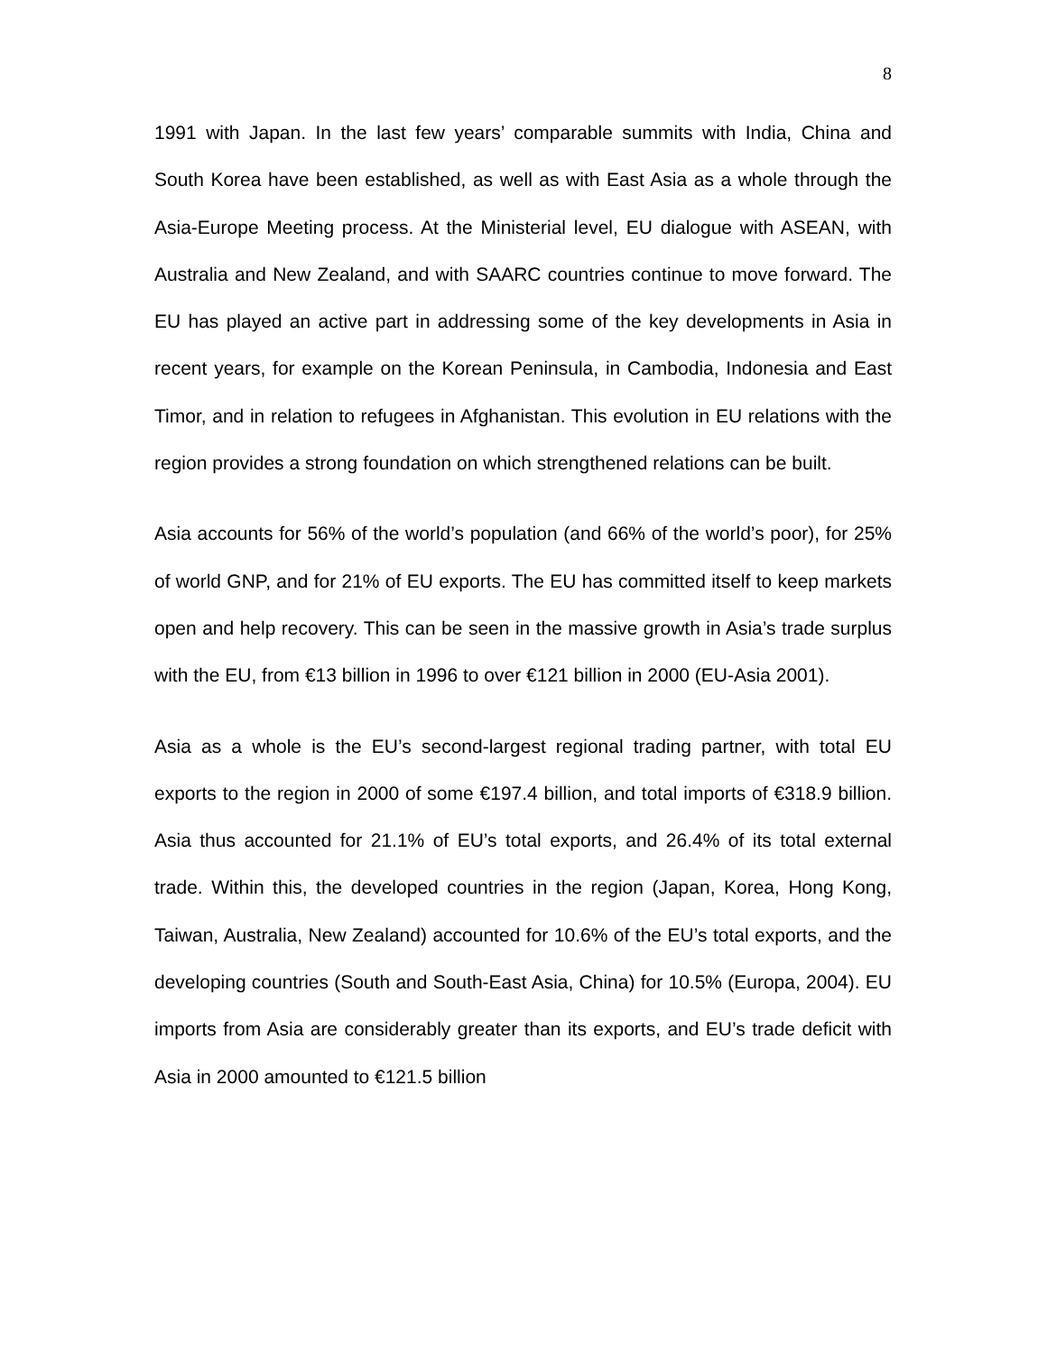8
1991 with Japan. In the last few years’ comparable summits with India, China and South Korea have been established, as well as with East Asia as a whole through the Asia-Europe Meeting process. At the Ministerial level, EU dialogue with ASEAN, with Australia and New Zealand, and with SAARC countries continue to move forward. The EU has played an active part in addressing some of the key developments in Asia in recent years, for example on the Korean Peninsula, in Cambodia, Indonesia and East Timor, and in relation to refugees in Afghanistan. This evolution in EU relations with the region provides a strong foundation on which strengthened relations can be built.
Asia accounts for 56% of the world’s population (and 66% of the world’s poor), for 25% of world GNP, and for 21% of EU exports. The EU has committed itself to keep markets open and help recovery. This can be seen in the massive growth in Asia’s trade surplus with the EU, from €13 billion in 1996 to over €121 billion in 2000 (EU-Asia 2001).
Asia as a whole is the EU’s second-largest regional trading partner, with total EU exports to the region in 2000 of some €197.4 billion, and total imports of €318.9 billion. Asia thus accounted for 21.1% of EU’s total exports, and 26.4% of its total external trade. Within this, the developed countries in the region (Japan, Korea, Hong Kong, Taiwan, Australia, New Zealand) accounted for 10.6% of the EU’s total exports, and the developing countries (South and South-East Asia, China) for 10.5% (Europa, 2004). EU imports from Asia are considerably greater than its exports, and EU’s trade deficit with Asia in 2000 amounted to €121.5 billion